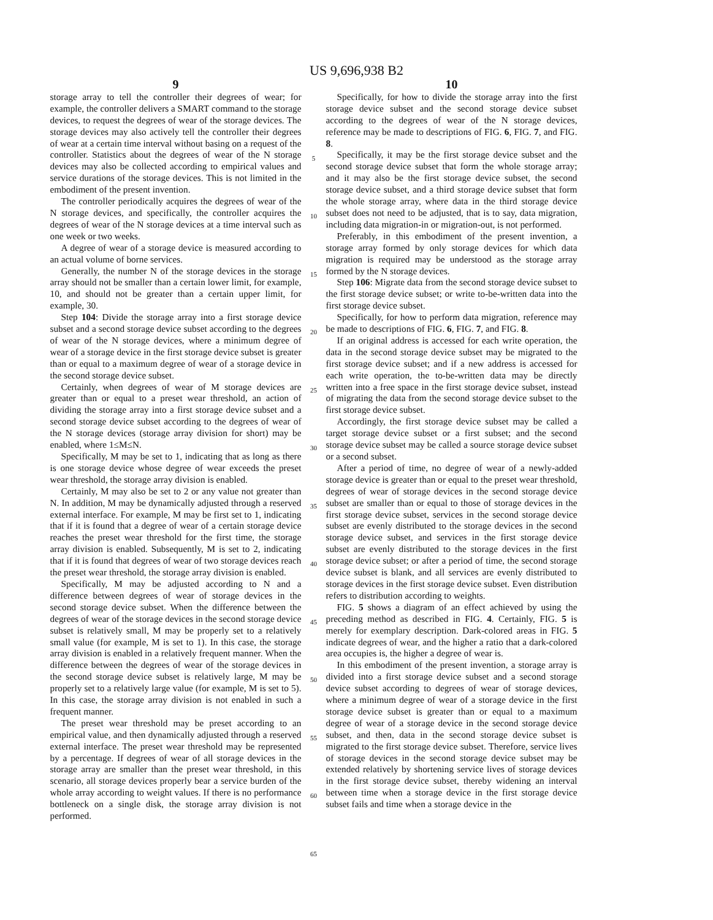US 9,696,938 B2
9
storage array to tell the controller their degrees of wear; for example, the controller delivers a SMART command to the storage devices, to request the degrees of wear of the storage devices. The storage devices may also actively tell the controller their degrees of wear at a certain time interval without basing on a request of the controller. Statistics about the degrees of wear of the N storage devices may also be collected according to empirical values and service durations of the storage devices. This is not limited in the embodiment of the present invention.
The controller periodically acquires the degrees of wear of the N storage devices, and specifically, the controller acquires the degrees of wear of the N storage devices at a time interval such as one week or two weeks.
A degree of wear of a storage device is measured according to an actual volume of borne services.
Generally, the number N of the storage devices in the storage array should not be smaller than a certain lower limit, for example, 10, and should not be greater than a certain upper limit, for example, 30.
Step 104: Divide the storage array into a first storage device subset and a second storage device subset according to the degrees of wear of the N storage devices, where a minimum degree of wear of a storage device in the first storage device subset is greater than or equal to a maximum degree of wear of a storage device in the second storage device subset.
Certainly, when degrees of wear of M storage devices are greater than or equal to a preset wear threshold, an action of dividing the storage array into a first storage device subset and a second storage device subset according to the degrees of wear of the N storage devices (storage array division for short) may be enabled, where 1≤M≤N.
Specifically, M may be set to 1, indicating that as long as there is one storage device whose degree of wear exceeds the preset wear threshold, the storage array division is enabled.
Certainly, M may also be set to 2 or any value not greater than N. In addition, M may be dynamically adjusted through a reserved external interface. For example, M may be first set to 1, indicating that if it is found that a degree of wear of a certain storage device reaches the preset wear threshold for the first time, the storage array division is enabled. Subsequently, M is set to 2, indicating that if it is found that degrees of wear of two storage devices reach the preset wear threshold, the storage array division is enabled.
Specifically, M may be adjusted according to N and a difference between degrees of wear of storage devices in the second storage device subset. When the difference between the degrees of wear of the storage devices in the second storage device subset is relatively small, M may be properly set to a relatively small value (for example, M is set to 1). In this case, the storage array division is enabled in a relatively frequent manner. When the difference between the degrees of wear of the storage devices in the second storage device subset is relatively large, M may be properly set to a relatively large value (for example, M is set to 5). In this case, the storage array division is not enabled in such a frequent manner.
The preset wear threshold may be preset according to an empirical value, and then dynamically adjusted through a reserved external interface. The preset wear threshold may be represented by a percentage. If degrees of wear of all storage devices in the storage array are smaller than the preset wear threshold, in this scenario, all storage devices properly bear a service burden of the whole array according to weight values. If there is no performance bottleneck on a single disk, the storage array division is not performed.
5
10
15
20
25
30
35
40
45
50
55
60
65
10
Specifically, for how to divide the storage array into the first storage device subset and the second storage device subset according to the degrees of wear of the N storage devices, reference may be made to descriptions of FIG. 6, FIG. 7, and FIG. 8.
Specifically, it may be the first storage device subset and the second storage device subset that form the whole storage array; and it may also be the first storage device subset, the second storage device subset, and a third storage device subset that form the whole storage array, where data in the third storage device subset does not need to be adjusted, that is to say, data migration, including data migration-in or migration-out, is not performed.
Preferably, in this embodiment of the present invention, a storage array formed by only storage devices for which data migration is required may be understood as the storage array formed by the N storage devices.
Step 106: Migrate data from the second storage device subset to the first storage device subset; or write to-be-written data into the first storage device subset.
Specifically, for how to perform data migration, reference may be made to descriptions of FIG. 6, FIG. 7, and FIG. 8.
If an original address is accessed for each write operation, the data in the second storage device subset may be migrated to the first storage device subset; and if a new address is accessed for each write operation, the to-be-written data may be directly written into a free space in the first storage device subset, instead of migrating the data from the second storage device subset to the first storage device subset.
Accordingly, the first storage device subset may be called a target storage device subset or a first subset; and the second storage device subset may be called a source storage device subset or a second subset.
After a period of time, no degree of wear of a newly-added storage device is greater than or equal to the preset wear threshold, degrees of wear of storage devices in the second storage device subset are smaller than or equal to those of storage devices in the first storage device subset, services in the second storage device subset are evenly distributed to the storage devices in the second storage device subset, and services in the first storage device subset are evenly distributed to the storage devices in the first storage device subset; or after a period of time, the second storage device subset is blank, and all services are evenly distributed to storage devices in the first storage device subset. Even distribution refers to distribution according to weights.
FIG. 5 shows a diagram of an effect achieved by using the preceding method as described in FIG. 4. Certainly, FIG. 5 is merely for exemplary description. Dark-colored areas in FIG. 5 indicate degrees of wear, and the higher a ratio that a dark-colored area occupies is, the higher a degree of wear is.
In this embodiment of the present invention, a storage array is divided into a first storage device subset and a second storage device subset according to degrees of wear of storage devices, where a minimum degree of wear of a storage device in the first storage device subset is greater than or equal to a maximum degree of wear of a storage device in the second storage device subset, and then, data in the second storage device subset is migrated to the first storage device subset. Therefore, service lives of storage devices in the second storage device subset may be extended relatively by shortening service lives of storage devices in the first storage device subset, thereby widening an interval between time when a storage device in the first storage device subset fails and time when a storage device in the